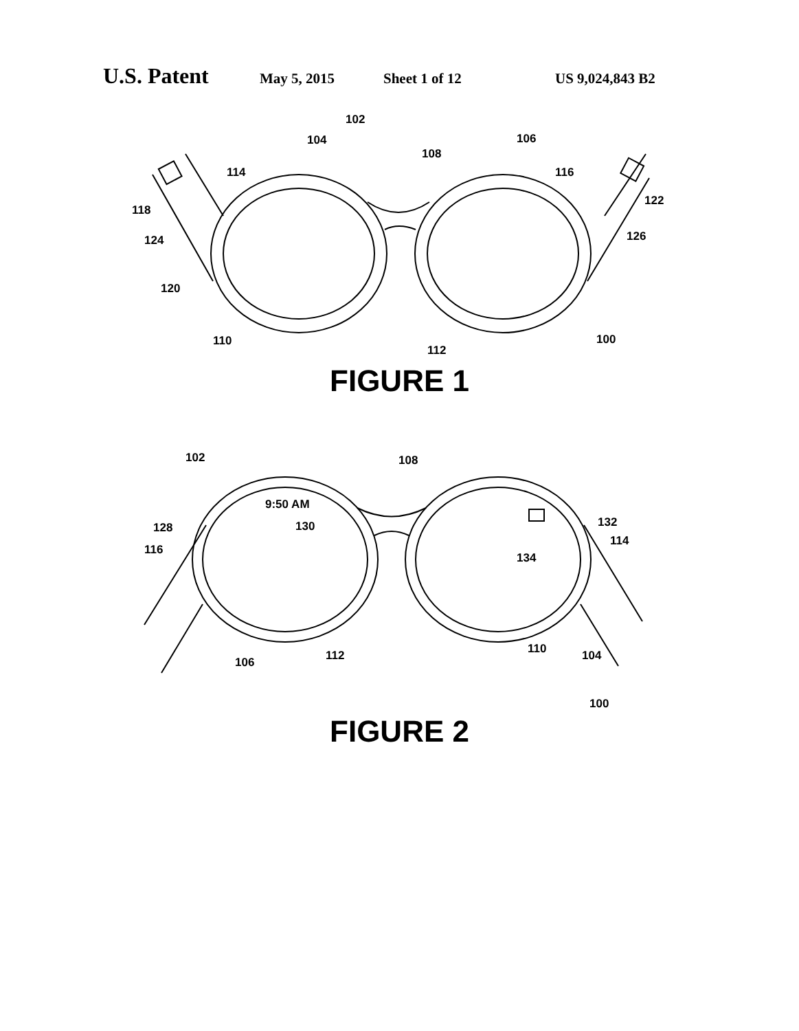U.S. Patent May 5, 2015 Sheet 1 of 12 US 9,024,843 B2
102
104
106
108
114
116
118
122
124
126
120
110
112
100
FIGURE 1
102
108
9:50 AM
130
128
116
132
114
134
106
112
110
104
100
FIGURE 2